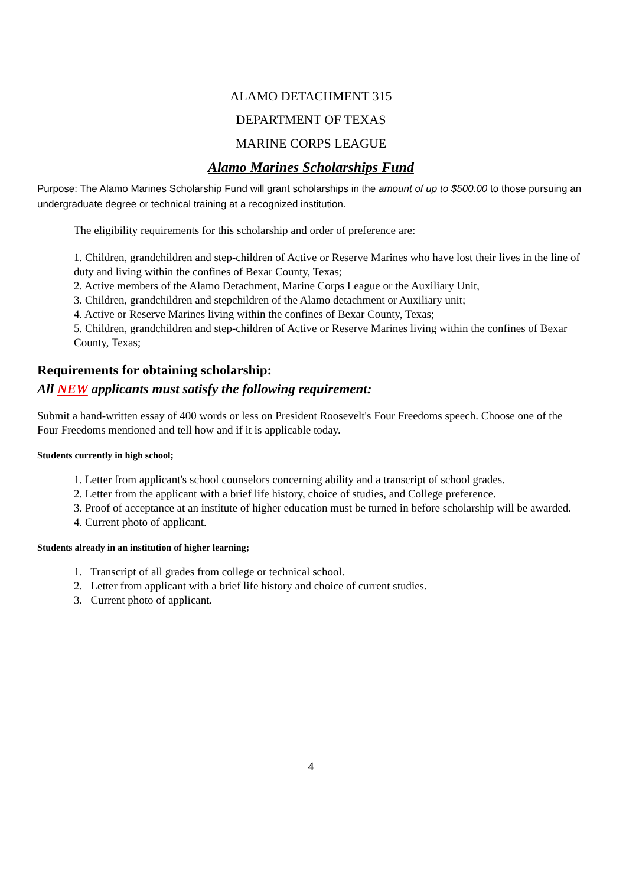ALAMO DETACHMENT 315
DEPARTMENT OF TEXAS
MARINE CORPS LEAGUE
Alamo Marines Scholarships Fund
Purpose: The Alamo Marines Scholarship Fund will grant scholarships in the amount of up to $500.00 to those pursuing an undergraduate degree or technical training at a recognized institution.
The eligibility requirements for this scholarship and order of preference are:
1. Children, grandchildren and step-children of Active or Reserve Marines who have lost their lives in the line of duty and living within the confines of Bexar County, Texas;
2. Active members of the Alamo Detachment, Marine Corps League or the Auxiliary Unit,
3. Children, grandchildren and stepchildren of the Alamo detachment or Auxiliary unit;
4. Active or Reserve Marines living within the confines of Bexar County, Texas;
5. Children, grandchildren and step-children of Active or Reserve Marines living within the confines of Bexar County, Texas;
Requirements for obtaining scholarship:
All NEW applicants must satisfy the following requirement:
Submit a hand-written essay of 400 words or less on President Roosevelt's Four Freedoms speech. Choose one of the Four Freedoms mentioned and tell how and if it is applicable today.
Students currently in high school;
1. Letter from applicant's school counselors concerning ability and a transcript of school grades.
2. Letter from the applicant with a brief life history, choice of studies, and College preference.
3. Proof of acceptance at an institute of higher education must be turned in before scholarship will be awarded.
4. Current photo of applicant.
Students already in an institution of higher learning;
1. Transcript of all grades from college or technical school.
2. Letter from applicant with a brief life history and choice of current studies.
3. Current photo of applicant.
4